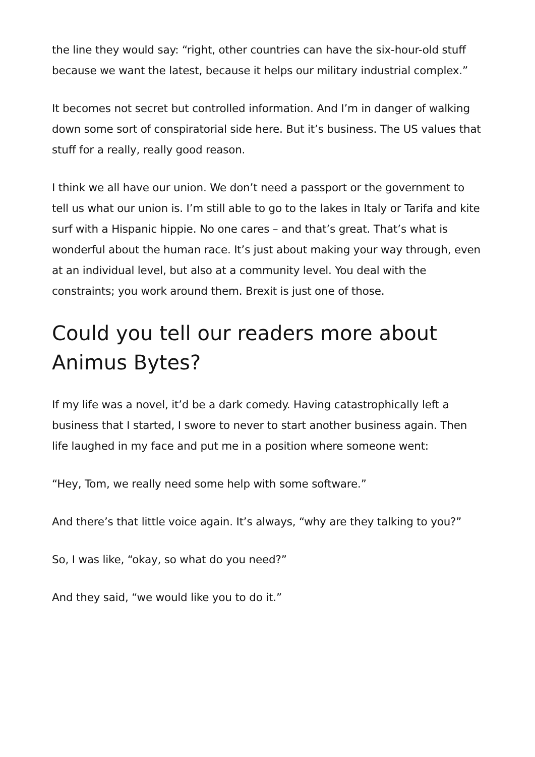the line they would say: “right, other countries can have the six-hour-old stuff because we want the latest, because it helps our military industrial complex.”
It becomes not secret but controlled information. And I’m in danger of walking down some sort of conspiratorial side here. But it’s business. The US values that stuff for a really, really good reason.
I think we all have our union. We don’t need a passport or the government to tell us what our union is. I’m still able to go to the lakes in Italy or Tarifa and kite surf with a Hispanic hippie. No one cares – and that’s great. That’s what is wonderful about the human race. It’s just about making your way through, even at an individual level, but also at a community level. You deal with the constraints; you work around them. Brexit is just one of those.
Could you tell our readers more about Animus Bytes?
If my life was a novel, it’d be a dark comedy. Having catastrophically left a business that I started, I swore to never to start another business again. Then life laughed in my face and put me in a position where someone went:
“Hey, Tom, we really need some help with some software.”
And there’s that little voice again. It’s always, “why are they talking to you?”
So, I was like, “okay, so what do you need?”
And they said, “we would like you to do it.”